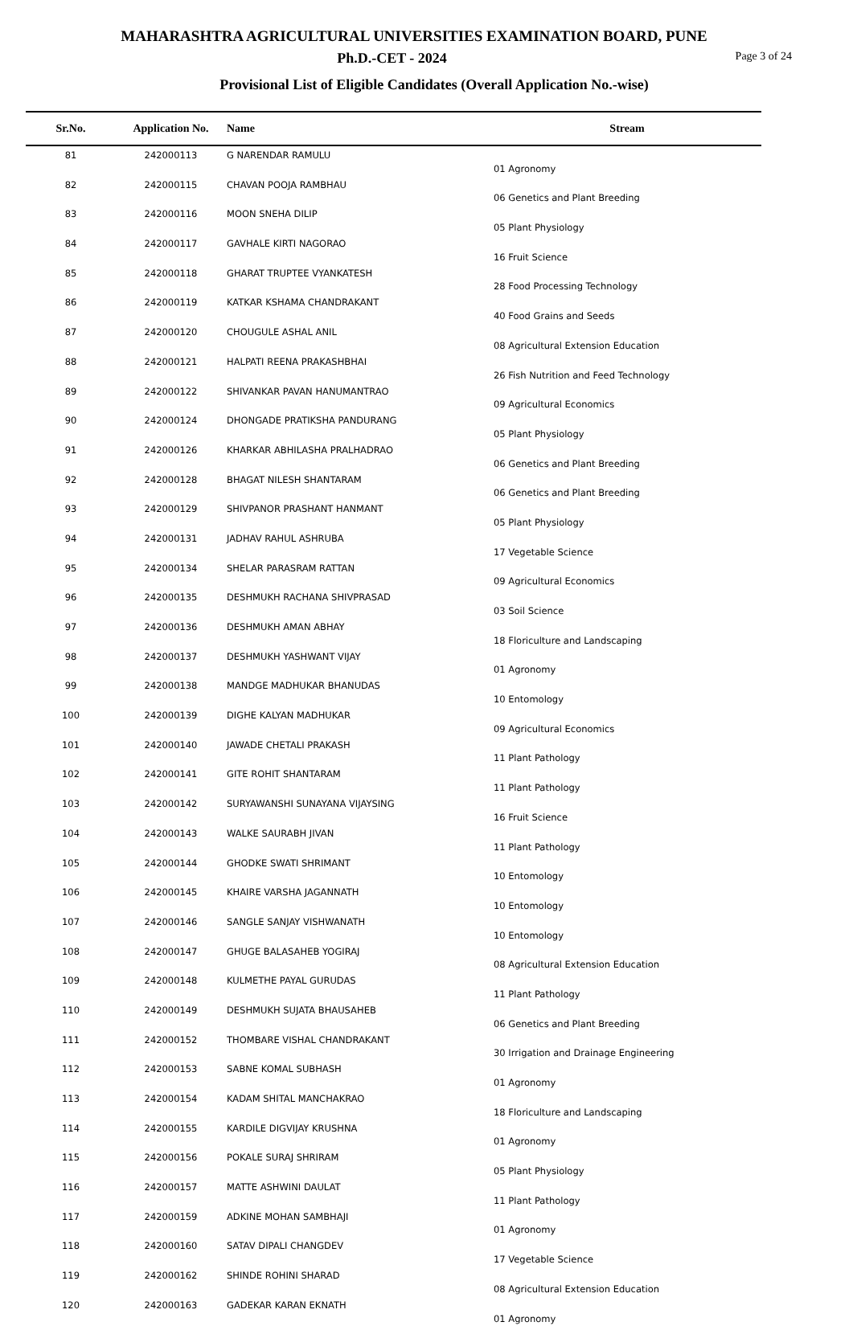MAHARASHTRA AGRICULTURAL UNIVERSITIES EXAMINATION BOARD, PUNE
Ph.D.-CET - 2024
Page 3 of 24
Provisional List of Eligible Candidates (Overall Application No.-wise)
| Sr.No. | Application No. | Name | Stream |
| --- | --- | --- | --- |
| 81 | 242000113 | G NARENDAR RAMULU | 01 Agronomy |
| 82 | 242000115 | CHAVAN POOJA RAMBHAU | 06 Genetics and Plant Breeding |
| 83 | 242000116 | MOON SNEHA DILIP | 05 Plant Physiology |
| 84 | 242000117 | GAVHALE KIRTI NAGORAO | 16 Fruit Science |
| 85 | 242000118 | GHARAT TRUPTEE VYANKATESH | 28 Food Processing Technology |
| 86 | 242000119 | KATKAR KSHAMA CHANDRAKANT | 40 Food Grains and Seeds |
| 87 | 242000120 | CHOUGULE ASHAL ANIL | 08 Agricultural Extension Education |
| 88 | 242000121 | HALPATI REENA PRAKASHBHAI | 26 Fish Nutrition and Feed Technology |
| 89 | 242000122 | SHIVANKAR PAVAN HANUMANTRAO | 09 Agricultural Economics |
| 90 | 242000124 | DHONGADE PRATIKSHA PANDURANG | 05 Plant Physiology |
| 91 | 242000126 | KHARKAR ABHILASHA PRALHADRAO | 06 Genetics and Plant Breeding |
| 92 | 242000128 | BHAGAT NILESH SHANTARAM | 06 Genetics and Plant Breeding |
| 93 | 242000129 | SHIVPANOR PRASHANT HANMANT | 05 Plant Physiology |
| 94 | 242000131 | JADHAV RAHUL ASHRUBA | 17 Vegetable Science |
| 95 | 242000134 | SHELAR PARASRAM RATTAN | 09 Agricultural Economics |
| 96 | 242000135 | DESHMUKH RACHANA SHIVPRASAD | 03 Soil Science |
| 97 | 242000136 | DESHMUKH AMAN ABHAY | 18 Floriculture and Landscaping |
| 98 | 242000137 | DESHMUKH YASHWANT VIJAY | 01 Agronomy |
| 99 | 242000138 | MANDGE MADHUKAR BHANUDAS | 10 Entomology |
| 100 | 242000139 | DIGHE KALYAN MADHUKAR | 09 Agricultural Economics |
| 101 | 242000140 | JAWADE CHETALI PRAKASH | 11 Plant Pathology |
| 102 | 242000141 | GITE ROHIT SHANTARAM | 11 Plant Pathology |
| 103 | 242000142 | SURYAWANSHI SUNAYANA VIJAYSING | 16 Fruit Science |
| 104 | 242000143 | WALKE SAURABH JIVAN | 11 Plant Pathology |
| 105 | 242000144 | GHODKE SWATI SHRIMANT | 10 Entomology |
| 106 | 242000145 | KHAIRE VARSHA JAGANNATH | 10 Entomology |
| 107 | 242000146 | SANGLE SANJAY VISHWANATH | 10 Entomology |
| 108 | 242000147 | GHUGE BALASAHEB YOGIRAJ | 08 Agricultural Extension Education |
| 109 | 242000148 | KULMETHE PAYAL GURUDAS | 11 Plant Pathology |
| 110 | 242000149 | DESHMUKH SUJATA BHAUSAHEB | 06 Genetics and Plant Breeding |
| 111 | 242000152 | THOMBARE VISHAL CHANDRAKANT | 30 Irrigation and Drainage Engineering |
| 112 | 242000153 | SABNE KOMAL SUBHASH | 01 Agronomy |
| 113 | 242000154 | KADAM SHITAL MANCHAKRAO | 18 Floriculture and Landscaping |
| 114 | 242000155 | KARDILE DIGVIJAY KRUSHNA | 01 Agronomy |
| 115 | 242000156 | POKALE SURAJ SHRIRAM | 05 Plant Physiology |
| 116 | 242000157 | MATTE ASHWINI DAULAT | 11 Plant Pathology |
| 117 | 242000159 | ADKINE MOHAN SAMBHAJI | 01 Agronomy |
| 118 | 242000160 | SATAV DIPALI CHANGDEV | 17 Vegetable Science |
| 119 | 242000162 | SHINDE ROHINI SHARAD | 08 Agricultural Extension Education |
| 120 | 242000163 | GADEKAR KARAN EKNATH | 01 Agronomy |